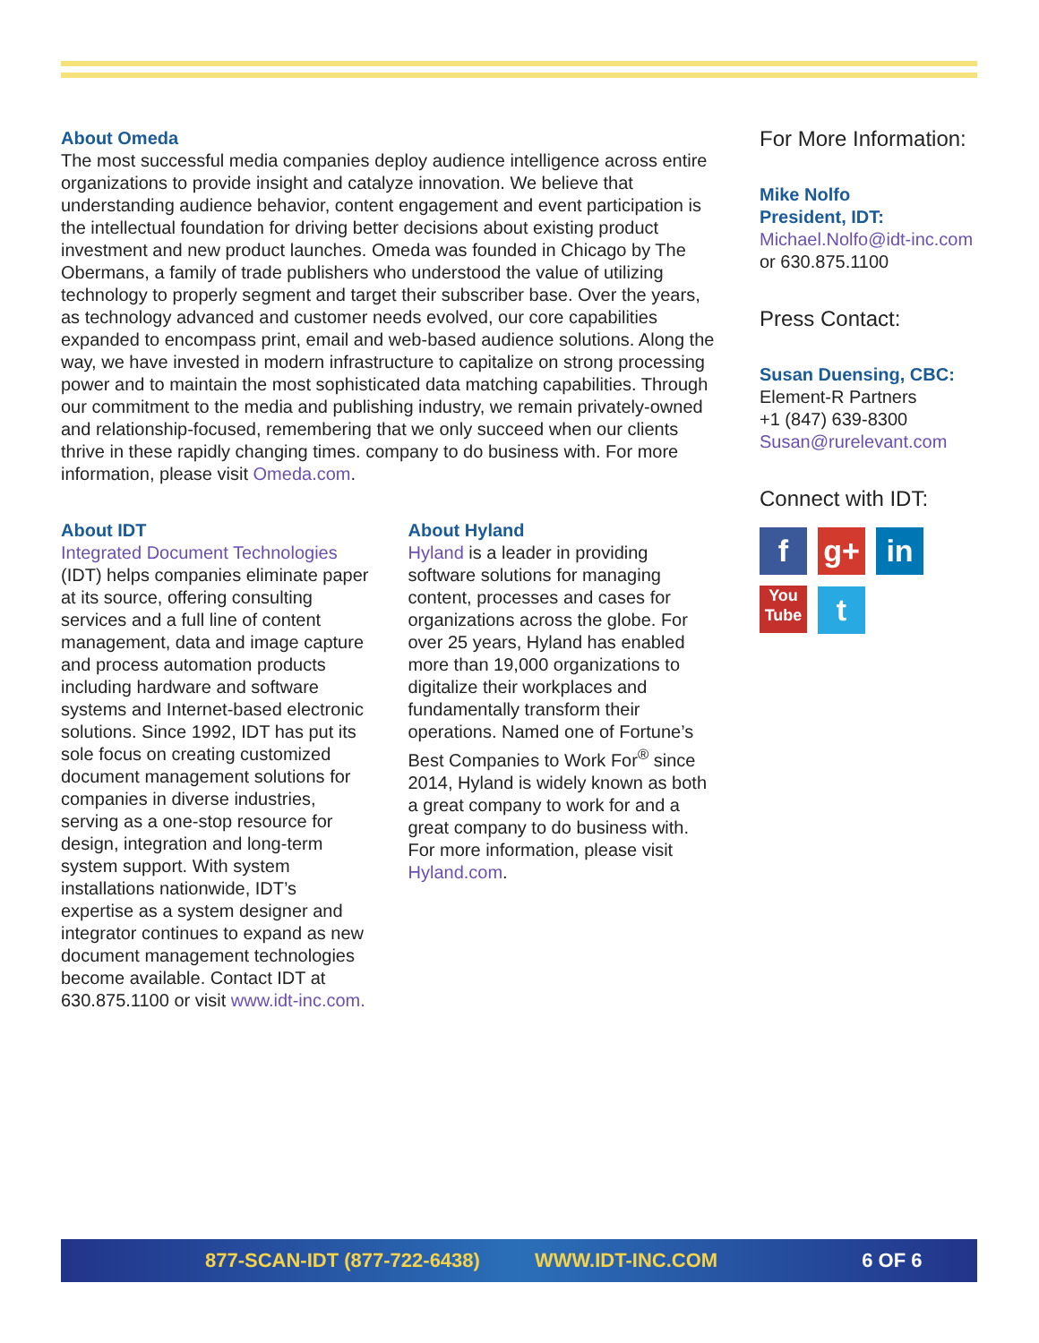About Omeda
The most successful media companies deploy audience intelligence across entire organizations to provide insight and catalyze innovation. We believe that understanding audience behavior, content engagement and event participation is the intellectual foundation for driving better decisions about existing product investment and new product launches. Omeda was founded in Chicago by The Obermans, a family of trade publishers who understood the value of utilizing technology to properly segment and target their subscriber base. Over the years, as technology advanced and customer needs evolved, our core capabilities expanded to encompass print, email and web-based audience solutions. Along the way, we have invested in modern infrastructure to capitalize on strong processing power and to maintain the most sophisticated data matching capabilities. Through our commitment to the media and publishing industry, we remain privately-owned and relationship-focused, remembering that we only succeed when our clients thrive in these rapidly changing times. company to do business with. For more information, please visit Omeda.com.
About IDT
Integrated Document Technologies (IDT) helps companies eliminate paper at its source, offering consulting services and a full line of content management, data and image capture and process automation products including hardware and software systems and Internet-based electronic solutions. Since 1992, IDT has put its sole focus on creating customized document management solutions for companies in diverse industries, serving as a one-stop resource for design, integration and long-term system support. With system installations nationwide, IDT’s expertise as a system designer and integrator continues to expand as new document management technologies become available. Contact IDT at 630.875.1100 or visit www.idt-inc.com.
About Hyland
Hyland is a leader in providing software solutions for managing content, processes and cases for organizations across the globe. For over 25 years, Hyland has enabled more than 19,000 organizations to digitalize their workplaces and fundamentally transform their operations. Named one of Fortune’s Best Companies to Work For<sup>®</sup> since 2014, Hyland is widely known as both a great company to work for and a great company to do business with. For more information, please visit Hyland.com.
For More Information:
Mike Nolfo
President, IDT:
Michael.Nolfo@idt-inc.com
or 630.875.1100
Press Contact:
Susan Duensing, CBC:
Element-R Partners
+1 (847) 639-8300
Susan@rurelevant.com
Connect with IDT:
fg+ in
You
Tube t
877-SCAN-IDT (877-722-6438) WWW.IDT-INC.COM 6 OF 6